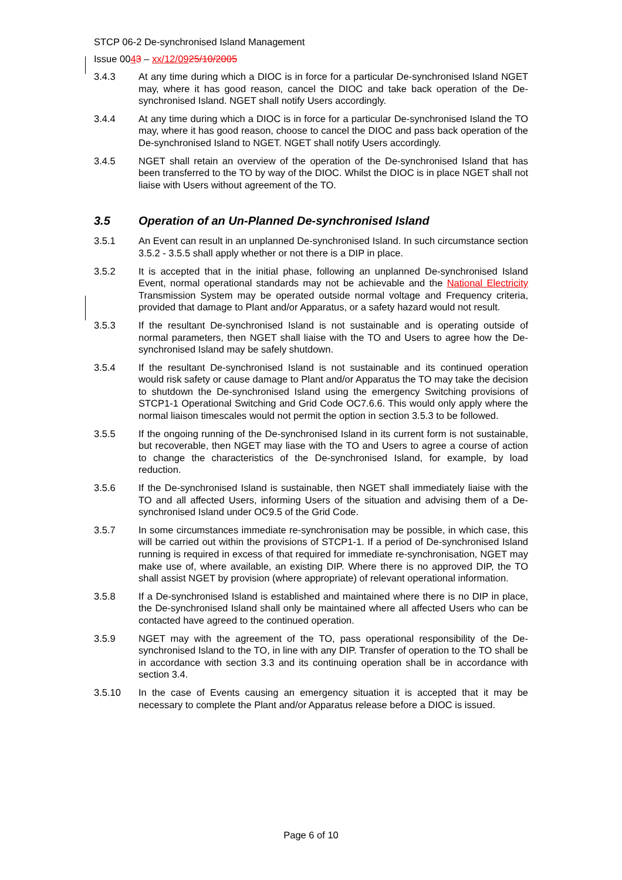STCP 06-2 De-synchronised Island Management
Issue 0043 – xx/12/0925/10/2005
3.4.3 At any time during which a DIOC is in force for a particular De-synchronised Island NGET may, where it has good reason, cancel the DIOC and take back operation of the De-synchronised Island. NGET shall notify Users accordingly.
3.4.4 At any time during which a DIOC is in force for a particular De-synchronised Island the TO may, where it has good reason, choose to cancel the DIOC and pass back operation of the De-synchronised Island to NGET. NGET shall notify Users accordingly.
3.4.5 NGET shall retain an overview of the operation of the De-synchronised Island that has been transferred to the TO by way of the DIOC. Whilst the DIOC is in place NGET shall not liaise with Users without agreement of the TO.
3.5 Operation of an Un-Planned De-synchronised Island
3.5.1 An Event can result in an unplanned De-synchronised Island. In such circumstance section 3.5.2 - 3.5.5 shall apply whether or not there is a DIP in place.
3.5.2 It is accepted that in the initial phase, following an unplanned De-synchronised Island Event, normal operational standards may not be achievable and the National Electricity Transmission System may be operated outside normal voltage and Frequency criteria, provided that damage to Plant and/or Apparatus, or a safety hazard would not result.
3.5.3 If the resultant De-synchronised Island is not sustainable and is operating outside of normal parameters, then NGET shall liaise with the TO and Users to agree how the De-synchronised Island may be safely shutdown.
3.5.4 If the resultant De-synchronised Island is not sustainable and its continued operation would risk safety or cause damage to Plant and/or Apparatus the TO may take the decision to shutdown the De-synchronised Island using the emergency Switching provisions of STCP1-1 Operational Switching and Grid Code OC7.6.6. This would only apply where the normal liaison timescales would not permit the option in section 3.5.3 to be followed.
3.5.5 If the ongoing running of the De-synchronised Island in its current form is not sustainable, but recoverable, then NGET may liase with the TO and Users to agree a course of action to change the characteristics of the De-synchronised Island, for example, by load reduction.
3.5.6 If the De-synchronised Island is sustainable, then NGET shall immediately liaise with the TO and all affected Users, informing Users of the situation and advising them of a De-synchronised Island under OC9.5 of the Grid Code.
3.5.7 In some circumstances immediate re-synchronisation may be possible, in which case, this will be carried out within the provisions of STCP1-1. If a period of De-synchronised Island running is required in excess of that required for immediate re-synchronisation, NGET may make use of, where available, an existing DIP. Where there is no approved DIP, the TO shall assist NGET by provision (where appropriate) of relevant operational information.
3.5.8 If a De-synchronised Island is established and maintained where there is no DIP in place, the De-synchronised Island shall only be maintained where all affected Users who can be contacted have agreed to the continued operation.
3.5.9 NGET may with the agreement of the TO, pass operational responsibility of the De-synchronised Island to the TO, in line with any DIP. Transfer of operation to the TO shall be in accordance with section 3.3 and its continuing operation shall be in accordance with section 3.4.
3.5.10 In the case of Events causing an emergency situation it is accepted that it may be necessary to complete the Plant and/or Apparatus release before a DIOC is issued.
Page 6 of 10